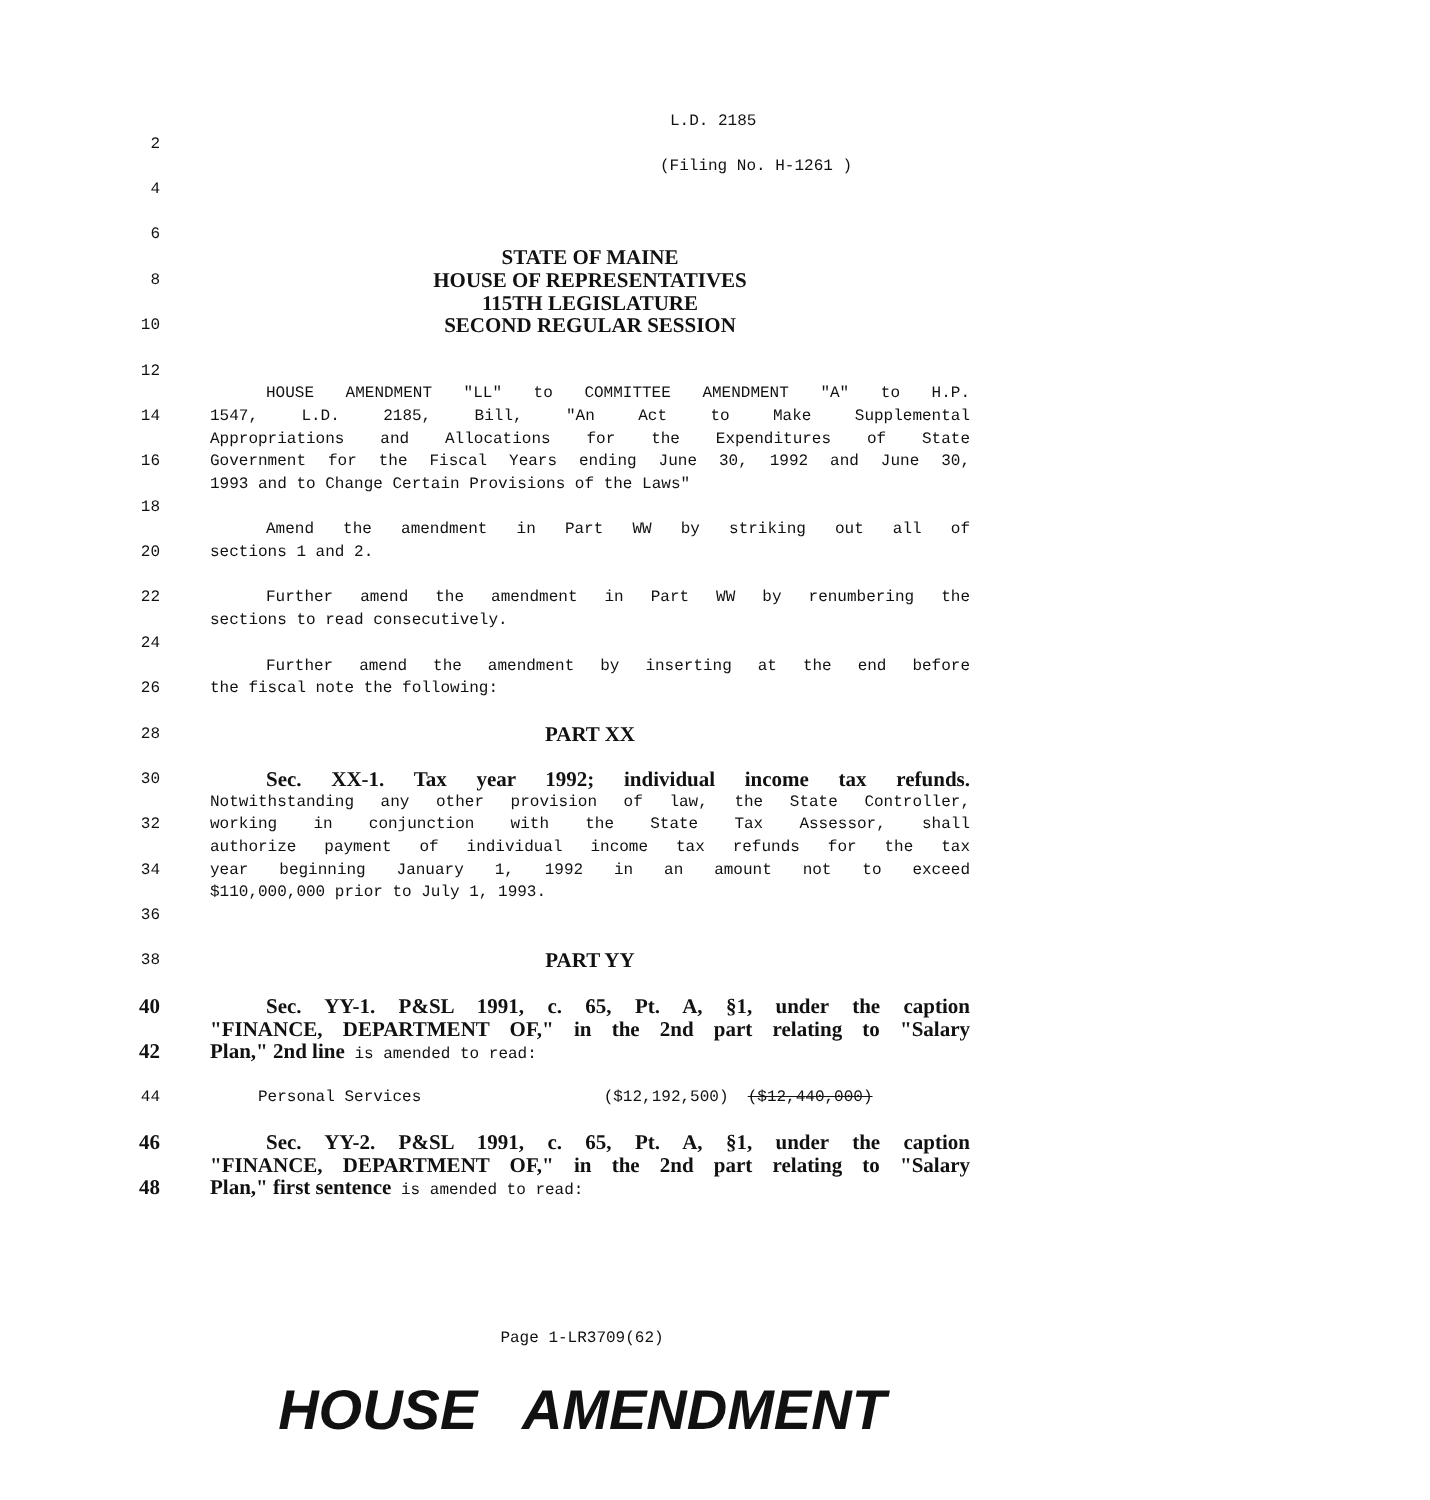L.D. 2185
2
(Filing No. H-1261 )
4
6
STATE OF MAINE
8
HOUSE OF REPRESENTATIVES
115TH LEGISLATURE
10
SECOND REGULAR SESSION
12
HOUSE AMENDMENT "LL" to COMMITTEE AMENDMENT "A" to H.P.
14 1547, L.D. 2185, Bill, "An Act to Make Supplemental
Appropriations and Allocations for the Expenditures of State
16 Government for the Fiscal Years ending June 30, 1992 and June 30,
1993 and to Change Certain Provisions of the Laws"
18
Amend the amendment in Part WW by striking out all of
20 sections 1 and 2.
22 Further amend the amendment in Part WW by renumbering the
sections to read consecutively.
24
Further amend the amendment by inserting at the end before
26 the fiscal note the following:
28
PART XX
30
Sec. XX-1. Tax year 1992; individual income tax refunds.
Notwithstanding any other provision of law, the State Controller,
32 working in conjunction with the State Tax Assessor, shall
authorize payment of individual income tax refunds for the tax
34 year beginning January 1, 1992 in an amount not to exceed
$110,000,000 prior to July 1, 1993.
36
38
PART YY
40 Sec. YY-1. P&SL 1991, c. 65, Pt. A, §1, under the caption
"FINANCE, DEPARTMENT OF," in the 2nd part relating to "Salary
42 Plan," 2nd line is amended to read:
44 Personal Services ($12,192,500) ($12,440,000)
46 Sec. YY-2. P&SL 1991, c. 65, Pt. A, §1, under the caption
"FINANCE, DEPARTMENT OF," in the 2nd part relating to "Salary
48 Plan," first sentence is amended to read:
Page 1-LR3709(62)
HOUSE AMENDMENT